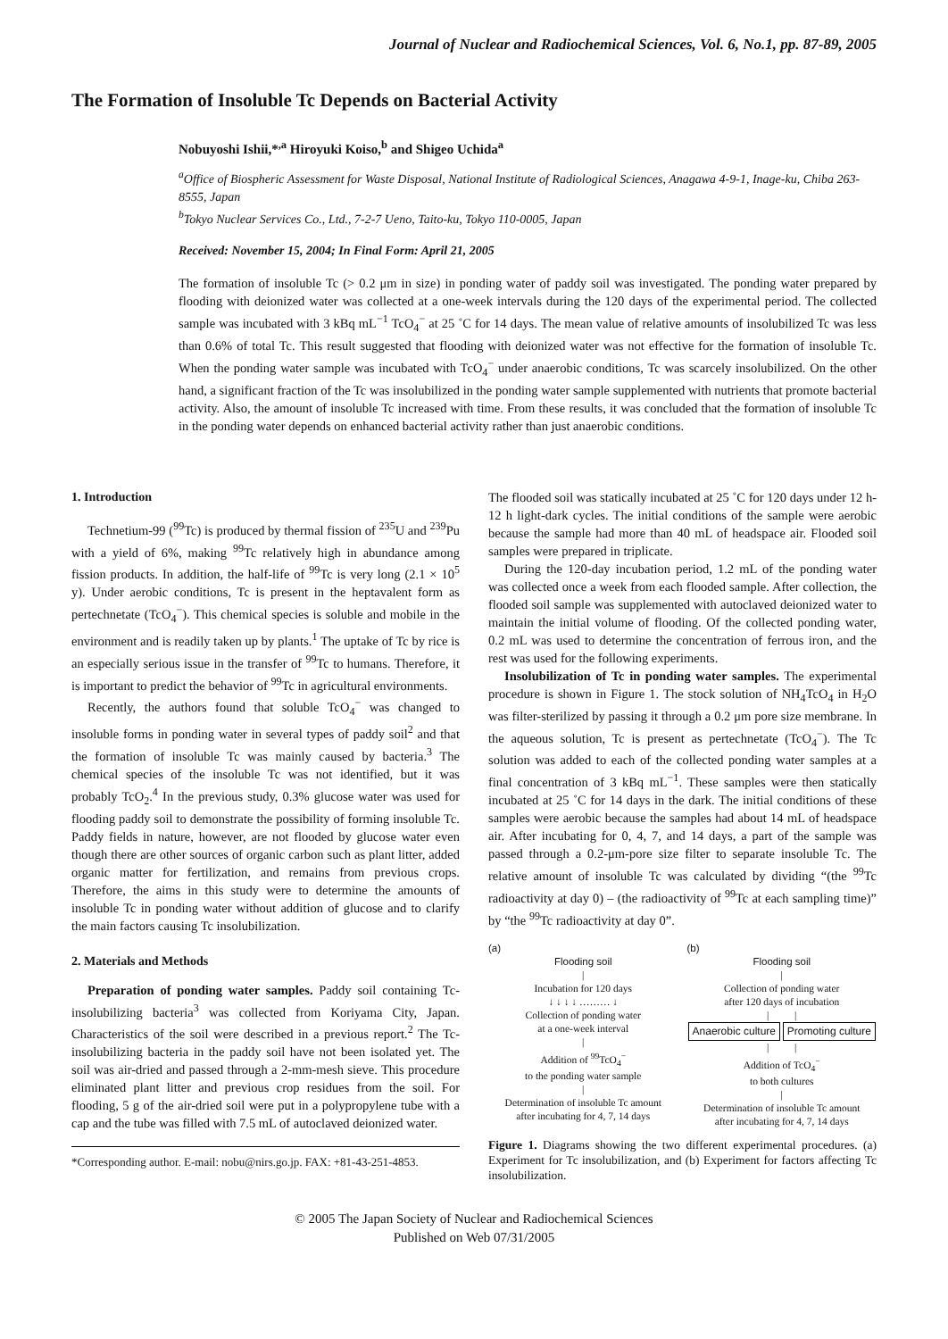Journal of Nuclear and Radiochemical Sciences, Vol. 6, No.1, pp. 87-89, 2005
The Formation of Insoluble Tc Depends on Bacterial Activity
Nobuyoshi Ishii,*<sup>,a</sup> Hiroyuki Koiso,<sup>b</sup> and Shigeo Uchida<sup>a</sup>
<sup>a</sup> Office of Biospheric Assessment for Waste Disposal, National Institute of Radiological Sciences, Anagawa 4-9-1, Inage-ku, Chiba 263-8555, Japan
<sup>b</sup> Tokyo Nuclear Services Co., Ltd., 7-2-7 Ueno, Taito-ku, Tokyo 110-0005, Japan
Received: November 15, 2004; In Final Form: April 21, 2005
The formation of insoluble Tc (> 0.2 μm in size) in ponding water of paddy soil was investigated. The ponding water prepared by flooding with deionized water was collected at a one-week intervals during the 120 days of the experimental period. The collected sample was incubated with 3 kBq mL<sup>−1</sup> TcO<sub>4</sub><sup>−</sup> at 25 ˚C for 14 days. The mean value of relative amounts of insolubilized Tc was less than 0.6% of total Tc. This result suggested that flooding with deionized water was not effective for the formation of insoluble Tc. When the ponding water sample was incubated with TcO<sub>4</sub><sup>−</sup> under anaerobic conditions, Tc was scarcely insolubilized. On the other hand, a significant fraction of the Tc was insolubilized in the ponding water sample supplemented with nutrients that promote bacterial activity. Also, the amount of insoluble Tc increased with time. From these results, it was concluded that the formation of insoluble Tc in the ponding water depends on enhanced bacterial activity rather than just anaerobic conditions.
1. Introduction
Technetium-99 (<sup>99</sup>Tc) is produced by thermal fission of <sup>235</sup>U and <sup>239</sup>Pu with a yield of 6%, making <sup>99</sup>Tc relatively high in abundance among fission products. In addition, the half-life of <sup>99</sup>Tc is very long (2.1 × 10<sup>5</sup> y). Under aerobic conditions, Tc is present in the heptavalent form as pertechnetate (TcO<sub>4</sub><sup>−</sup>). This chemical species is soluble and mobile in the environment and is readily taken up by plants.<sup>1</sup> The uptake of Tc by rice is an especially serious issue in the transfer of <sup>99</sup>Tc to humans. Therefore, it is important to predict the behavior of <sup>99</sup>Tc in agricultural environments.
Recently, the authors found that soluble TcO<sub>4</sub><sup>−</sup> was changed to insoluble forms in ponding water in several types of paddy soil<sup>2</sup> and that the formation of insoluble Tc was mainly caused by bacteria.<sup>3</sup> The chemical species of the insoluble Tc was not identified, but it was probably TcO<sub>2</sub>.<sup>4</sup> In the previous study, 0.3% glucose water was used for flooding paddy soil to demonstrate the possibility of forming insoluble Tc. Paddy fields in nature, however, are not flooded by glucose water even though there are other sources of organic carbon such as plant litter, added organic matter for fertilization, and remains from previous crops. Therefore, the aims in this study were to determine the amounts of insoluble Tc in ponding water without addition of glucose and to clarify the main factors causing Tc insolubilization.
2. Materials and Methods
Preparation of ponding water samples. Paddy soil containing Tc-insolubilizing bacteria<sup>3</sup> was collected from Koriyama City, Japan. Characteristics of the soil were described in a previous report.<sup>2</sup> The Tc-insolubilizing bacteria in the paddy soil have not been isolated yet. The soil was air-dried and passed through a 2-mm-mesh sieve. This procedure eliminated plant litter and previous crop residues from the soil. For flooding, 5 g of the air-dried soil were put in a polypropylene tube with a cap and the tube was filled with 7.5 mL of autoclaved deionized water.
*Corresponding author. E-mail: nobu@nirs.go.jp. FAX: +81-43-251-4853.
The flooded soil was statically incubated at 25 ˚C for 120 days under 12 h-12 h light-dark cycles. The initial conditions of the sample were aerobic because the sample had more than 40 mL of headspace air. Flooded soil samples were prepared in triplicate.
During the 120-day incubation period, 1.2 mL of the ponding water was collected once a week from each flooded sample. After collection, the flooded soil sample was supplemented with autoclaved deionized water to maintain the initial volume of flooding. Of the collected ponding water, 0.2 mL was used to determine the concentration of ferrous iron, and the rest was used for the following experiments.
Insolubilization of Tc in ponding water samples. The experimental procedure is shown in Figure 1. The stock solution of NH<sub>4</sub>TcO<sub>4</sub> in H<sub>2</sub>O was filter-sterilized by passing it through a 0.2 μm pore size membrane. In the aqueous solution, Tc is present as pertechnetate (TcO<sub>4</sub><sup>−</sup>). The Tc solution was added to each of the collected ponding water samples at a final concentration of 3 kBq mL<sup>−1</sup>. These samples were then statically incubated at 25 ˚C for 14 days in the dark. The initial conditions of these samples were aerobic because the samples had about 14 mL of headspace air. After incubating for 0, 4, 7, and 14 days, a part of the sample was passed through a 0.2-μm-pore size filter to separate insoluble Tc. The relative amount of insoluble Tc was calculated by dividing “(the <sup>99</sup>Tc radioactivity at day 0) – (the radioactivity of <sup>99</sup>Tc at each sampling time)” by “the <sup>99</sup>Tc radioactivity at day 0”.
(a)
Flooding soil
|
Incubation for 120 days
↓ ↓ ↓ ↓ ……… ↓
Collection of ponding water
at a one-week interval
|
Addition of <sup>99</sup>TcO<sub>4</sub><sup>−</sup>
to the ponding water sample
|
Determination of insoluble Tc amount
after incubating for 4, 7, 14 days
(b)
Flooding soil
|
Collection of ponding water
after 120 days of incubation
| |
Anaerobic culture Promoting culture
| |
Addition of TcO<sub>4</sub><sup>−</sup>
to both cultures
|
Determination of insoluble Tc amount
after incubating for 4, 7, 14 days
Figure 1. Diagrams showing the two different experimental procedures. (a) Experiment for Tc insolubilization, and (b) Experiment for factors affecting Tc insolubilization.
© 2005 The Japan Society of Nuclear and Radiochemical Sciences
Published on Web 07/31/2005